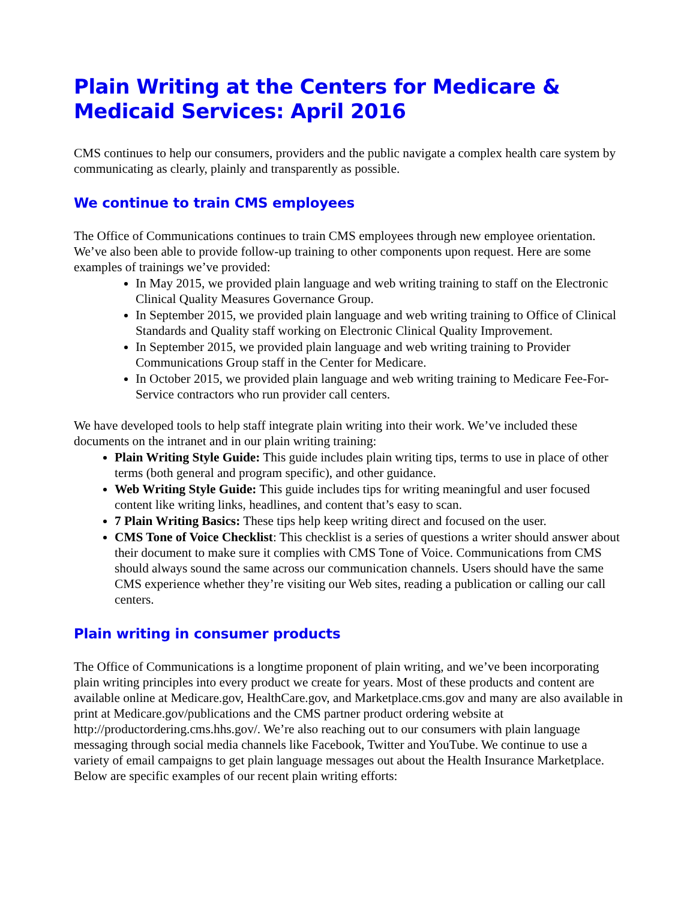Plain Writing at the Centers for Medicare & Medicaid Services: April 2016
CMS continues to help our consumers, providers and the public navigate a complex health care system by communicating as clearly, plainly and transparently as possible.
We continue to train CMS employees
The Office of Communications continues to train CMS employees through new employee orientation. We’ve also been able to provide follow-up training to other components upon request. Here are some examples of trainings we’ve provided:
In May 2015, we provided plain language and web writing training to staff on the Electronic Clinical Quality Measures Governance Group.
In September 2015, we provided plain language and web writing training to Office of Clinical Standards and Quality staff working on Electronic Clinical Quality Improvement.
In September 2015, we provided plain language and web writing training to Provider Communications Group staff in the Center for Medicare.
In October 2015, we provided plain language and web writing training to Medicare Fee-For-Service contractors who run provider call centers.
We have developed tools to help staff integrate plain writing into their work. We’ve included these documents on the intranet and in our plain writing training:
Plain Writing Style Guide: This guide includes plain writing tips, terms to use in place of other terms (both general and program specific), and other guidance.
Web Writing Style Guide: This guide includes tips for writing meaningful and user focused content like writing links, headlines, and content that’s easy to scan.
7 Plain Writing Basics: These tips help keep writing direct and focused on the user.
CMS Tone of Voice Checklist: This checklist is a series of questions a writer should answer about their document to make sure it complies with CMS Tone of Voice. Communications from CMS should always sound the same across our communication channels. Users should have the same CMS experience whether they’re visiting our Web sites, reading a publication or calling our call centers.
Plain writing in consumer products
The Office of Communications is a longtime proponent of plain writing, and we’ve been incorporating plain writing principles into every product we create for years. Most of these products and content are available online at Medicare.gov, HealthCare.gov, and Marketplace.cms.gov and many are also available in print at Medicare.gov/publications and the CMS partner product ordering website at http://productordering.cms.hhs.gov/. We’re also reaching out to our consumers with plain language messaging through social media channels like Facebook, Twitter and YouTube. We continue to use a variety of email campaigns to get plain language messages out about the Health Insurance Marketplace. Below are specific examples of our recent plain writing efforts: